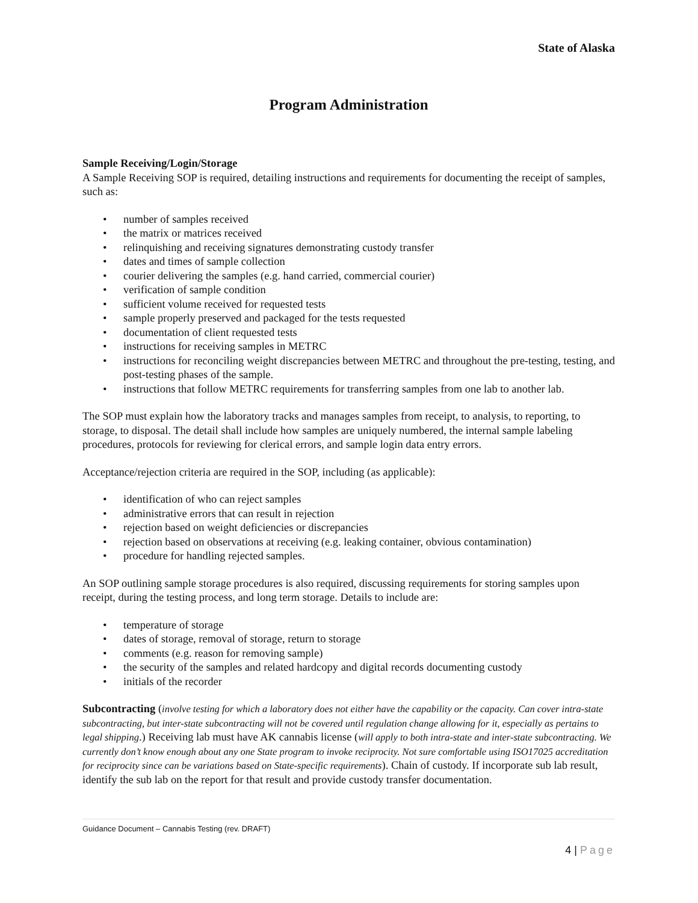State of Alaska
Program Administration
Sample Receiving/Login/Storage
A Sample Receiving SOP is required, detailing instructions and requirements for documenting the receipt of samples, such as:
• number of samples received
• the matrix or matrices received
• relinquishing and receiving signatures demonstrating custody transfer
• dates and times of sample collection
• courier delivering the samples (e.g. hand carried, commercial courier)
• verification of sample condition
• sufficient volume received for requested tests
• sample properly preserved and packaged for the tests requested
• documentation of client requested tests
• instructions for receiving samples in METRC
• instructions for reconciling weight discrepancies between METRC and throughout the pre-testing, testing, and post-testing phases of the sample.
• instructions that follow METRC requirements for transferring samples from one lab to another lab.
The SOP must explain how the laboratory tracks and manages samples from receipt, to analysis, to reporting, to storage, to disposal. The detail shall include how samples are uniquely numbered, the internal sample labeling procedures, protocols for reviewing for clerical errors, and sample login data entry errors.
Acceptance/rejection criteria are required in the SOP, including (as applicable):
• identification of who can reject samples
• administrative errors that can result in rejection
• rejection based on weight deficiencies or discrepancies
• rejection based on observations at receiving (e.g. leaking container, obvious contamination)
• procedure for handling rejected samples.
An SOP outlining sample storage procedures is also required, discussing requirements for storing samples upon receipt, during the testing process, and long term storage. Details to include are:
• temperature of storage
• dates of storage, removal of storage, return to storage
• comments (e.g. reason for removing sample)
• the security of the samples and related hardcopy and digital records documenting custody
• initials of the recorder
Subcontracting (involve testing for which a laboratory does not either have the capability or the capacity. Can cover intra-state subcontracting, but inter-state subcontracting will not be covered until regulation change allowing for it, especially as pertains to legal shipping.) Receiving lab must have AK cannabis license (will apply to both intra-state and inter-state subcontracting. We currently don’t know enough about any one State program to invoke reciprocity. Not sure comfortable using ISO17025 accreditation for reciprocity since can be variations based on State-specific requirements). Chain of custody. If incorporate sub lab result, identify the sub lab on the report for that result and provide custody transfer documentation.
Guidance Document – Cannabis Testing (rev. DRAFT)
4 | Page